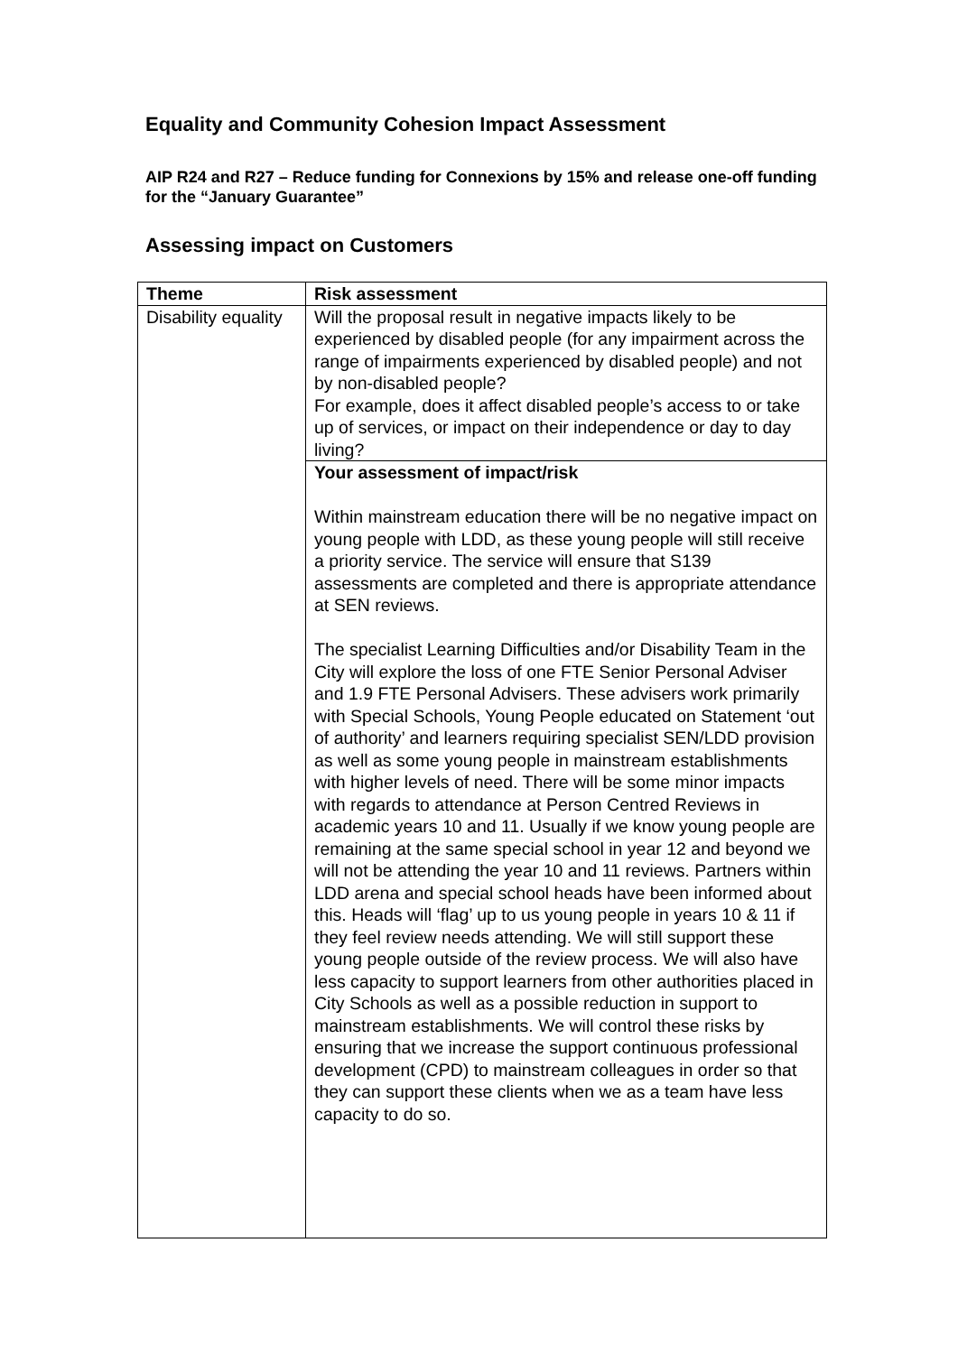Equality and Community Cohesion Impact Assessment
AIP R24 and R27 – Reduce funding for Connexions by 15% and release one-off funding for the “January Guarantee”
Assessing impact on Customers
| Theme | Risk assessment |
| --- | --- |
| Disability equality | Will the proposal result in negative impacts likely to be experienced by disabled people (for any impairment across the range of impairments experienced by disabled people) and not by non-disabled people? For example, does it affect disabled people’s access to or take up of services, or impact on their independence or day to day living? |
| | Your assessment of impact/risk Within mainstream education there will be no negative impact on young people with LDD, as these young people will still receive a priority service. The service will ensure that S139 assessments are completed and there is appropriate attendance at SEN reviews. The specialist Learning Difficulties and/or Disability Team in the City will explore the loss of one FTE Senior Personal Adviser and 1.9 FTE Personal Advisers. These advisers work primarily with Special Schools, Young People educated on Statement ‘out of authority’ and learners requiring specialist SEN/LDD provision as well as some young people in mainstream establishments with higher levels of need. There will be some minor impacts with regards to attendance at Person Centred Reviews in academic years 10 and 11. Usually if we know young people are remaining at the same special school in year 12 and beyond we will not be attending the year 10 and 11 reviews. Partners within LDD arena and special school heads have been informed about this. Heads will ‘flag’ up to us young people in years 10 & 11 if they feel review needs attending. We will still support these young people outside of the review process. We will also have less capacity to support learners from other authorities placed in City Schools as well as a possible reduction in support to mainstream establishments. We will control these risks by ensuring that we increase the support continuous professional development (CPD) to mainstream colleagues in order so that they can support these clients when we as a team have less capacity to do so. |